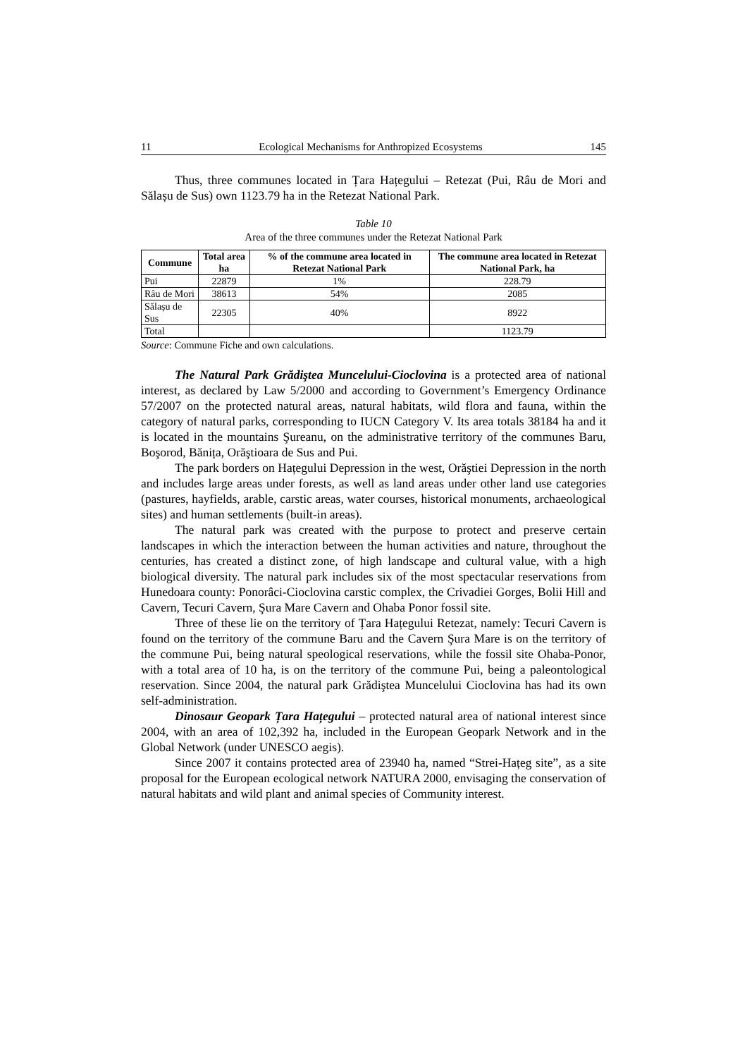11 Ecological Mechanisms for Anthropized Ecosystems 145
Thus, three communes located in Țara Hațegului – Retezat (Pui, Râu de Mori and Sălașu de Sus) own 1123.79 ha in the Retezat National Park.
Table 10
Area of the three communes under the Retezat National Park
| Commune | Total area ha | % of the commune area located in Retezat National Park | The commune area located in Retezat National Park, ha |
| --- | --- | --- | --- |
| Pui | 22879 | 1% | 228.79 |
| Râu de Mori | 38613 | 54% | 2085 |
| Sălașu de Sus | 22305 | 40% | 8922 |
| Total | | | 1123.79 |
Source: Commune Fiche and own calculations.
The Natural Park Grădiştea Muncelului-Cioclovina is a protected area of national interest, as declared by Law 5/2000 and according to Government’s Emergency Ordinance 57/2007 on the protected natural areas, natural habitats, wild flora and fauna, within the category of natural parks, corresponding to IUCN Category V. Its area totals 38184 ha and it is located in the mountains Şureanu, on the administrative territory of the communes Baru, Boşorod, Bănița, Orăştioara de Sus and Pui.
The park borders on Hațegului Depression in the west, Orăştiei Depression in the north and includes large areas under forests, as well as land areas under other land use categories (pastures, hayfields, arable, carstic areas, water courses, historical monuments, archaeological sites) and human settlements (built-in areas).
The natural park was created with the purpose to protect and preserve certain landscapes in which the interaction between the human activities and nature, throughout the centuries, has created a distinct zone, of high landscape and cultural value, with a high biological diversity. The natural park includes six of the most spectacular reservations from Hunedoara county: Ponorâci-Cioclovina carstic complex, the Crivadiei Gorges, Bolii Hill and Cavern, Tecuri Cavern, Şura Mare Cavern and Ohaba Ponor fossil site.
Three of these lie on the territory of Țara Hațegului Retezat, namely: Tecuri Cavern is found on the territory of the commune Baru and the Cavern Şura Mare is on the territory of the commune Pui, being natural speological reservations, while the fossil site Ohaba-Ponor, with a total area of 10 ha, is on the territory of the commune Pui, being a paleontological reservation. Since 2004, the natural park Grădiştea Muncelului Cioclovina has had its own self-administration.
Dinosaur Geopark Țara Hațegului – protected natural area of national interest since 2004, with an area of 102,392 ha, included in the European Geopark Network and in the Global Network (under UNESCO aegis).
Since 2007 it contains protected area of 23940 ha, named “Strei-Hațeg site”, as a site proposal for the European ecological network NATURA 2000, envisaging the conservation of natural habitats and wild plant and animal species of Community interest.